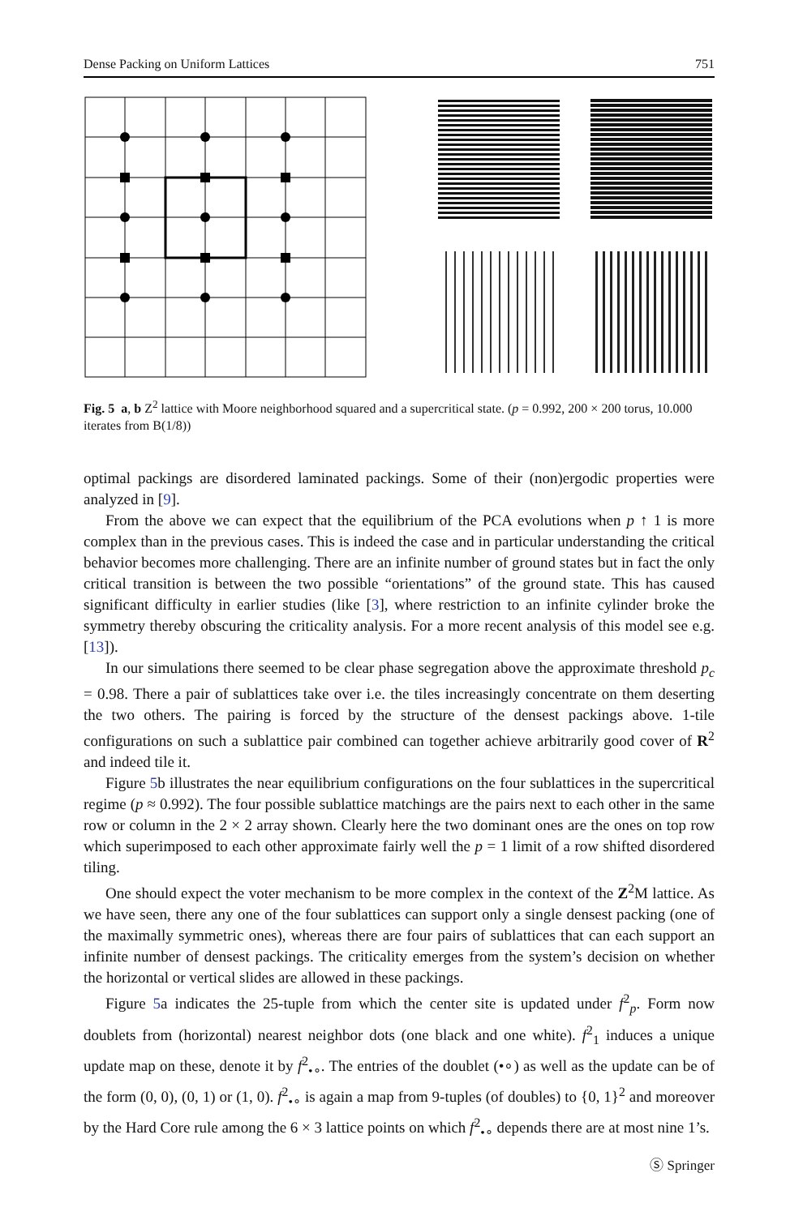Dense Packing on Uniform Lattices 751
Fig. 5 a, b Z<sup>2</sup> lattice with Moore neighborhood squared and a supercritical state. (p = 0.992, 200 × 200 torus, 10.000 iterates from B(1/8))
optimal packings are disordered laminated packings. Some of their (non)ergodic properties were analyzed in [9].
From the above we can expect that the equilibrium of the PCA evolutions when p ↑ 1 is more complex than in the previous cases. This is indeed the case and in particular understanding the critical behavior becomes more challenging. There are an infinite number of ground states but in fact the only critical transition is between the two possible “orientations” of the ground state. This has caused significant difficulty in earlier studies (like [3], where restriction to an infinite cylinder broke the symmetry thereby obscuring the criticality analysis. For a more recent analysis of this model see e.g. [13]).
In our simulations there seemed to be clear phase segregation above the approximate threshold p<sub>c</sub> = 0.98. There a pair of sublattices take over i.e. the tiles increasingly concentrate on them deserting the two others. The pairing is forced by the structure of the densest packings above. 1-tile configurations on such a sublattice pair combined can together achieve arbitrarily good cover of R<sup>2</sup> and indeed tile it.
Figure 5b illustrates the near equilibrium configurations on the four sublattices in the supercritical regime (p ≈ 0.992). The four possible sublattice matchings are the pairs next to each other in the same row or column in the 2 × 2 array shown. Clearly here the two dominant ones are the ones on top row which superimposed to each other approximate fairly well the p = 1 limit of a row shifted disordered tiling.
One should expect the voter mechanism to be more complex in the context of the Z<sup>2</sup>M lattice. As we have seen, there any one of the four sublattices can support only a single densest packing (one of the maximally symmetric ones), whereas there are four pairs of sublattices that can each support an infinite number of densest packings. The criticality emerges from the system’s decision on whether the horizontal or vertical slides are allowed in these packings.
Figure 5a indicates the 25-tuple from which the center site is updated under f<sup>2</sup><sub>p</sub>. Form now doublets from (horizontal) nearest neighbor dots (one black and one white). f<sup>2</sup><sub>1</sub> induces a unique update map on these, denote it by f<sup>2</sup><sub>•∘</sub>. The entries of the doublet (•∘) as well as the update can be of the form (0, 0), (0, 1) or (1, 0). f<sup>2</sup><sub>•∘</sub> is again a map from 9-tuples (of doubles) to {0, 1}<sup>2</sup> and moreover by the Hard Core rule among the 6 × 3 lattice points on which f<sup>2</sup><sub>•∘</sub> depends there are at most nine 1’s.
Ⓢ Springer